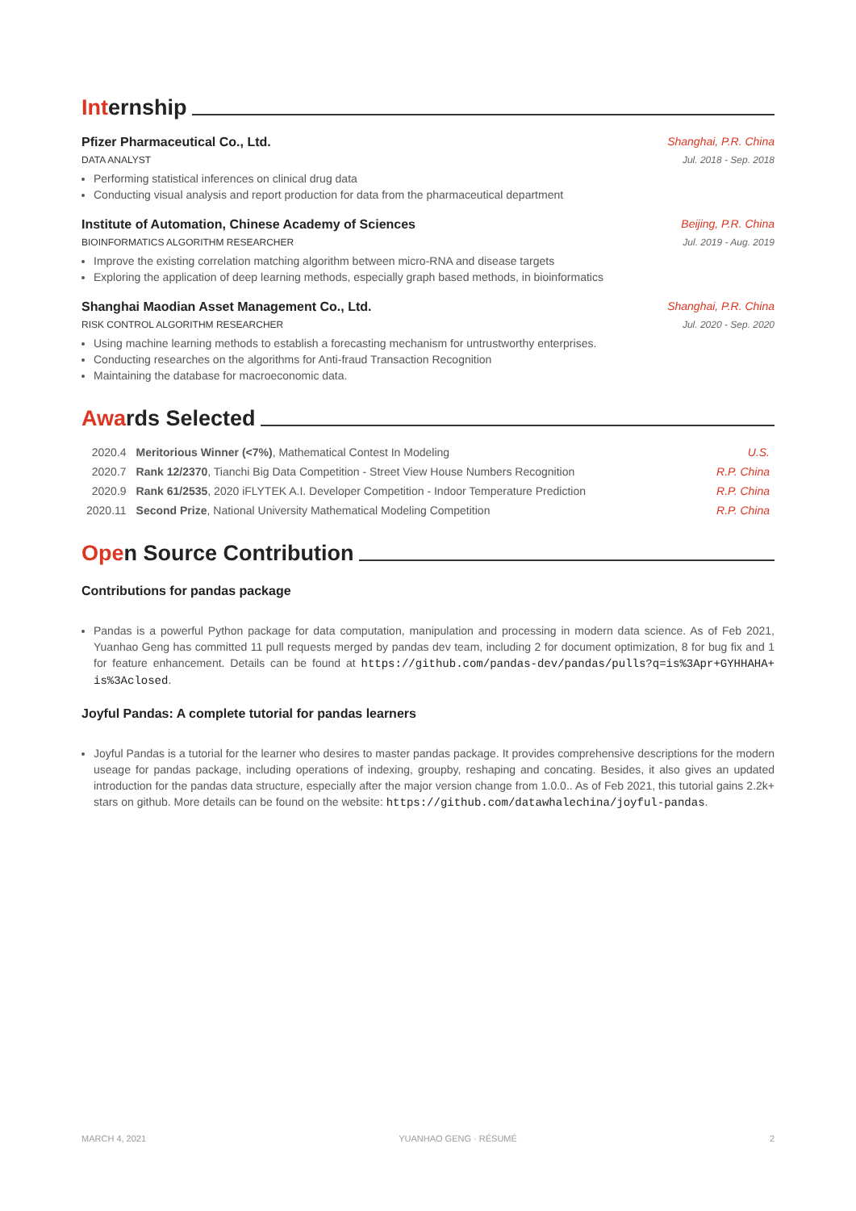Internship
Pfizer Pharmaceutical Co., Ltd. Shanghai, P.R. China
DATA ANALYST Jul. 2018 - Sep. 2018
Performing statistical inferences on clinical drug data
Conducting visual analysis and report production for data from the pharmaceutical department
Institute of Automation, Chinese Academy of Sciences Beijing, P.R. China
BIOINFORMATICS ALGORITHM RESEARCHER Jul. 2019 - Aug. 2019
Improve the existing correlation matching algorithm between micro-RNA and disease targets
Exploring the application of deep learning methods, especially graph based methods, in bioinformatics
Shanghai Maodian Asset Management Co., Ltd. Shanghai, P.R. China
RISK CONTROL ALGORITHM RESEARCHER Jul. 2020 - Sep. 2020
Using machine learning methods to establish a forecasting mechanism for untrustworthy enterprises.
Conducting researches on the algorithms for Anti-fraud Transaction Recognition
Maintaining the database for macroeconomic data.
Awards Selected
| 2020.4 | Meritorious Winner (<7%) , Mathematical Contest In Modeling | U.S. |
| 2020.7 | Rank 12/2370 , Tianchi Big Data Competition - Street View House Numbers Recognition | R.P. China |
| 2020.9 | Rank 61/2535 , 2020 iFLYTEK A.I. Developer Competition - Indoor Temperature Prediction | R.P. China |
| 2020.11 | Second Prize , National University Mathematical Modeling Competition | R.P. China |
Open Source Contribution
Contributions for pandas package
Pandas is a powerful Python package for data computation, manipulation and processing in modern data science. As of Feb 2021, Yuanhao Geng has committed 11 pull requests merged by pandas dev team, including 2 for document optimization, 8 for bug fix and 1 for feature enhancement. Details can be found at https://github.com/pandas-dev/pandas/pulls?q=is%3Apr+GYHHAHA+ is%3Aclosed.
Joyful Pandas: A complete tutorial for pandas learners
Joyful Pandas is a tutorial for the learner who desires to master pandas package. It provides comprehensive descriptions for the modern useage for pandas package, including operations of indexing, groupby, reshaping and concating. Besides, it also gives an updated introduction for the pandas data structure, especially after the major version change from 1.0.0.. As of Feb 2021, this tutorial gains 2.2k+ stars on github. More details can be found on the website: https://github.com/datawhalechina/joyful-pandas.
MARCH 4, 2021 YUANHAO GENG · RÉSUMÉ 2